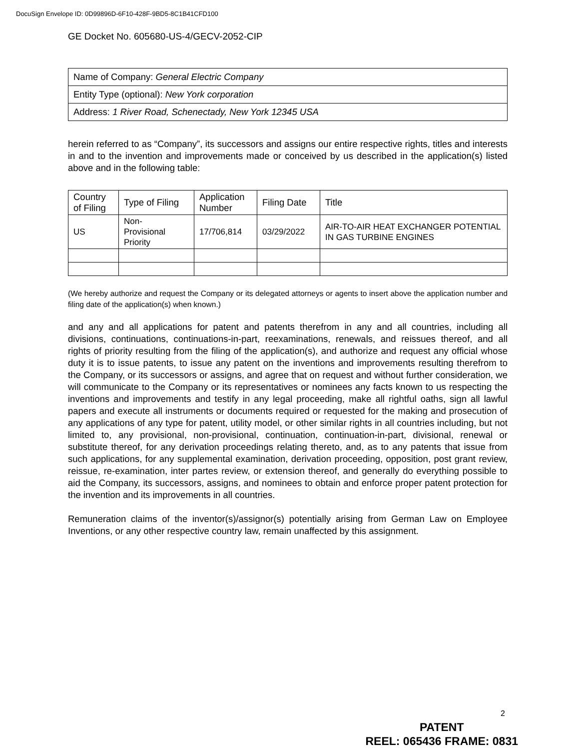DocuSign Envelope ID: 0D99896D-6F10-428F-9BD5-8C1B41CFD100
GE Docket No. 605680-US-4/GECV-2052-CIP
| Name of Company: General Electric Company |
| Entity Type (optional): New York corporation |
| Address: 1 River Road, Schenectady, New York 12345 USA |
herein referred to as “Company”, its successors and assigns our entire respective rights, titles and interests in and to the invention and improvements made or conceived by us described in the application(s) listed above and in the following table:
| Country of Filing | Type of Filing | Application Number | Filing Date | Title |
| --- | --- | --- | --- | --- |
| US | Non- Provisional Priority | 17/706,814 | 03/29/2022 | AIR-TO-AIR HEAT EXCHANGER POTENTIAL IN GAS TURBINE ENGINES |
(We hereby authorize and request the Company or its delegated attorneys or agents to insert above the application number and filing date of the application(s) when known.)
and any and all applications for patent and patents therefrom in any and all countries, including all divisions, continuations, continuations-in-part, reexaminations, renewals, and reissues thereof, and all rights of priority resulting from the filing of the application(s), and authorize and request any official whose duty it is to issue patents, to issue any patent on the inventions and improvements resulting therefrom to the Company, or its successors or assigns, and agree that on request and without further consideration, we will communicate to the Company or its representatives or nominees any facts known to us respecting the inventions and improvements and testify in any legal proceeding, make all rightful oaths, sign all lawful papers and execute all instruments or documents required or requested for the making and prosecution of any applications of any type for patent, utility model, or other similar rights in all countries including, but not limited to, any provisional, non-provisional, continuation, continuation-in-part, divisional, renewal or substitute thereof, for any derivation proceedings relating thereto, and, as to any patents that issue from such applications, for any supplemental examination, derivation proceeding, opposition, post grant review, reissue, re-examination, inter partes review, or extension thereof, and generally do everything possible to aid the Company, its successors, assigns, and nominees to obtain and enforce proper patent protection for the invention and its improvements in all countries.
Remuneration claims of the inventor(s)/assignor(s) potentially arising from German Law on Employee Inventions, or any other respective country law, remain unaffected by this assignment.
2
PATENT
REEL: 065436 FRAME: 0831